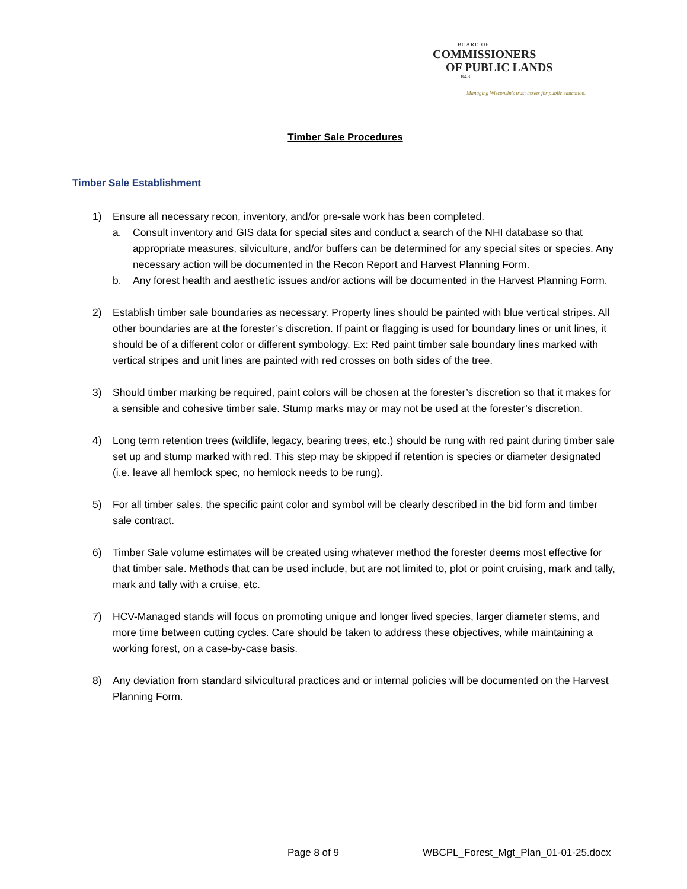BOARD OF
COMMISSIONERS
OF PUBLIC LANDS
1848
Managing Wisconsin's trust assets for public education.
Timber Sale Procedures
Timber Sale Establishment
1) Ensure all necessary recon, inventory, and/or pre-sale work has been completed.
a. Consult inventory and GIS data for special sites and conduct a search of the NHI database so that appropriate measures, silviculture, and/or buffers can be determined for any special sites or species. Any necessary action will be documented in the Recon Report and Harvest Planning Form.
b. Any forest health and aesthetic issues and/or actions will be documented in the Harvest Planning Form.
2) Establish timber sale boundaries as necessary. Property lines should be painted with blue vertical stripes. All other boundaries are at the forester’s discretion. If paint or flagging is used for boundary lines or unit lines, it should be of a different color or different symbology. Ex: Red paint timber sale boundary lines marked with vertical stripes and unit lines are painted with red crosses on both sides of the tree.
3) Should timber marking be required, paint colors will be chosen at the forester’s discretion so that it makes for a sensible and cohesive timber sale. Stump marks may or may not be used at the forester’s discretion.
4) Long term retention trees (wildlife, legacy, bearing trees, etc.) should be rung with red paint during timber sale set up and stump marked with red. This step may be skipped if retention is species or diameter designated (i.e. leave all hemlock spec, no hemlock needs to be rung).
5) For all timber sales, the specific paint color and symbol will be clearly described in the bid form and timber sale contract.
6) Timber Sale volume estimates will be created using whatever method the forester deems most effective for that timber sale. Methods that can be used include, but are not limited to, plot or point cruising, mark and tally, mark and tally with a cruise, etc.
7) HCV-Managed stands will focus on promoting unique and longer lived species, larger diameter stems, and more time between cutting cycles. Care should be taken to address these objectives, while maintaining a working forest, on a case-by-case basis.
8) Any deviation from standard silvicultural practices and or internal policies will be documented on the Harvest Planning Form.
Page 8 of 9 WBCPL_Forest_Mgt_Plan_01-01-25.docx